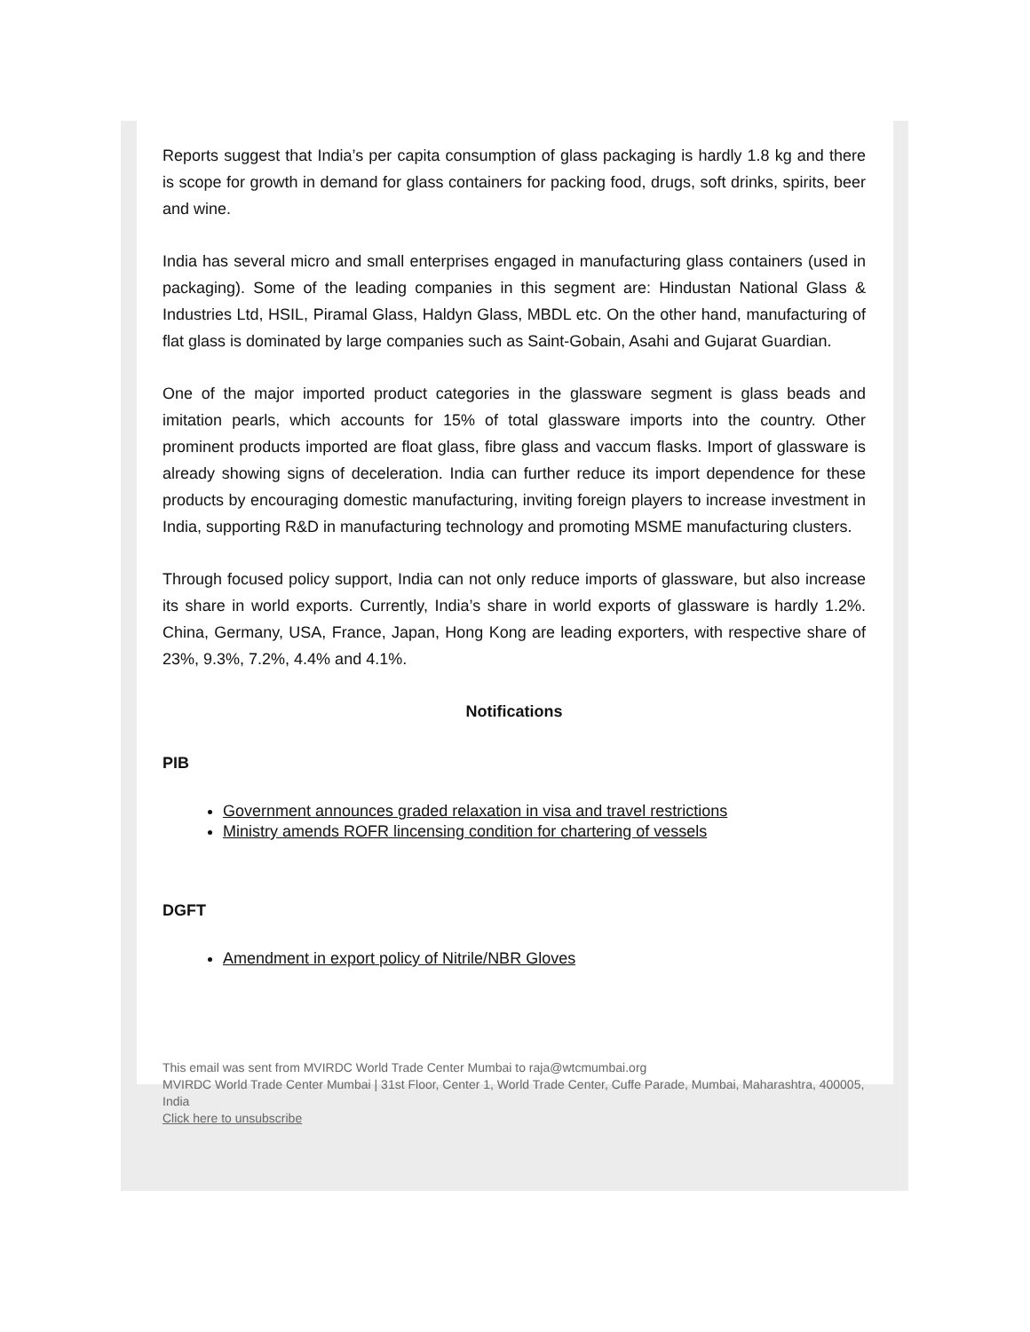Reports suggest that India’s per capita consumption of glass packaging is hardly 1.8 kg and there is scope for growth in demand for glass containers for packing food, drugs, soft drinks, spirits, beer and wine.
India has several micro and small enterprises engaged in manufacturing glass containers (used in packaging). Some of the leading companies in this segment are: Hindustan National Glass & Industries Ltd, HSIL, Piramal Glass, Haldyn Glass, MBDL etc. On the other hand, manufacturing of flat glass is dominated by large companies such as Saint-Gobain, Asahi and Gujarat Guardian.
One of the major imported product categories in the glassware segment is glass beads and imitation pearls, which accounts for 15% of total glassware imports into the country. Other prominent products imported are float glass, fibre glass and vaccum flasks. Import of glassware is already showing signs of deceleration. India can further reduce its import dependence for these products by encouraging domestic manufacturing, inviting foreign players to increase investment in India, supporting R&D in manufacturing technology and promoting MSME manufacturing clusters.
Through focused policy support, India can not only reduce imports of glassware, but also increase its share in world exports. Currently, India’s share in world exports of glassware is hardly 1.2%. China, Germany, USA, France, Japan, Hong Kong are leading exporters, with respective share of 23%, 9.3%, 7.2%, 4.4% and 4.1%.
Notifications
PIB
Government announces graded relaxation in visa and travel restrictions
Ministry amends ROFR lincensing condition for chartering of vessels
DGFT
Amendment in export policy of Nitrile/NBR Gloves
This email was sent from MVIRDC World Trade Center Mumbai to raja@wtcmumbai.org
MVIRDC World Trade Center Mumbai | 31st Floor, Center 1, World Trade Center, Cuffe Parade, Mumbai, Maharashtra, 400005, India
Click here to unsubscribe